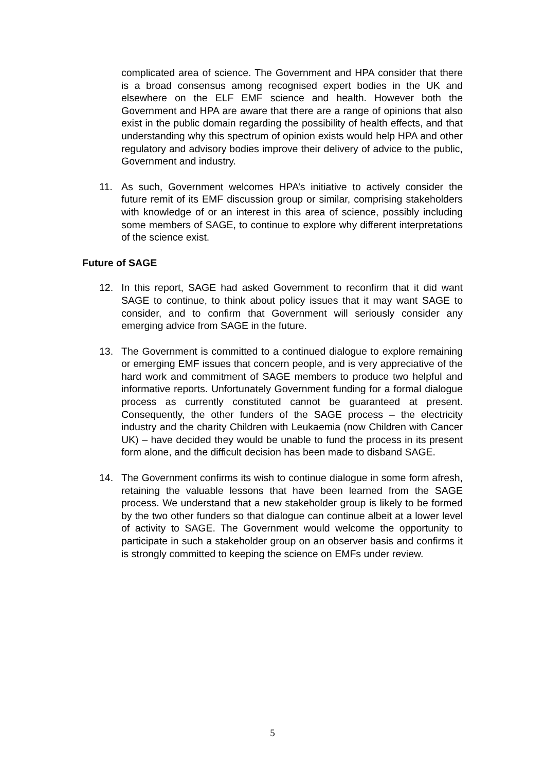complicated area of science. The Government and HPA consider that there is a broad consensus among recognised expert bodies in the UK and elsewhere on the ELF EMF science and health. However both the Government and HPA are aware that there are a range of opinions that also exist in the public domain regarding the possibility of health effects, and that understanding why this spectrum of opinion exists would help HPA and other regulatory and advisory bodies improve their delivery of advice to the public, Government and industry.
11. As such, Government welcomes HPA’s initiative to actively consider the future remit of its EMF discussion group or similar, comprising stakeholders with knowledge of or an interest in this area of science, possibly including some members of SAGE, to continue to explore why different interpretations of the science exist.
Future of SAGE
12. In this report, SAGE had asked Government to reconfirm that it did want SAGE to continue, to think about policy issues that it may want SAGE to consider, and to confirm that Government will seriously consider any emerging advice from SAGE in the future.
13. The Government is committed to a continued dialogue to explore remaining or emerging EMF issues that concern people, and is very appreciative of the hard work and commitment of SAGE members to produce two helpful and informative reports. Unfortunately Government funding for a formal dialogue process as currently constituted cannot be guaranteed at present. Consequently, the other funders of the SAGE process – the electricity industry and the charity Children with Leukaemia (now Children with Cancer UK) – have decided they would be unable to fund the process in its present form alone, and the difficult decision has been made to disband SAGE.
14. The Government confirms its wish to continue dialogue in some form afresh, retaining the valuable lessons that have been learned from the SAGE process. We understand that a new stakeholder group is likely to be formed by the two other funders so that dialogue can continue albeit at a lower level of activity to SAGE. The Government would welcome the opportunity to participate in such a stakeholder group on an observer basis and confirms it is strongly committed to keeping the science on EMFs under review.
5